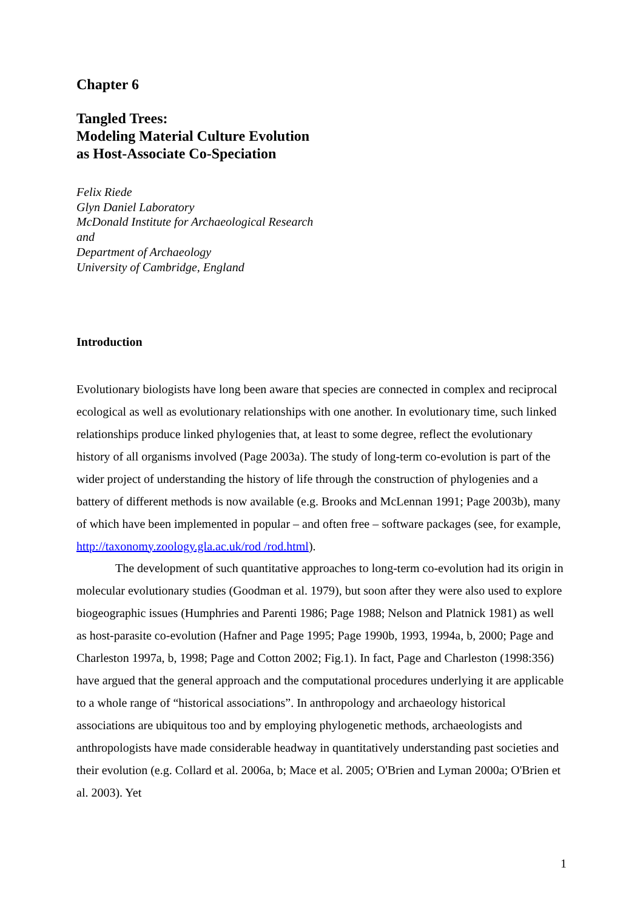Chapter 6
Tangled Trees:
Modeling Material Culture Evolution
as Host-Associate Co-Speciation
Felix Riede
Glyn Daniel Laboratory
McDonald Institute for Archaeological Research
and
Department of Archaeology
University of Cambridge, England
Introduction
Evolutionary biologists have long been aware that species are connected in complex and reciprocal ecological as well as evolutionary relationships with one another. In evolutionary time, such linked relationships produce linked phylogenies that, at least to some degree, reflect the evolutionary history of all organisms involved (Page 2003a). The study of long-term co-evolution is part of the wider project of understanding the history of life through the construction of phylogenies and a battery of different methods is now available (e.g. Brooks and McLennan 1991; Page 2003b), many of which have been implemented in popular – and often free – software packages (see, for example, http://taxonomy.zoology.gla.ac.uk/rod /rod.html).
The development of such quantitative approaches to long-term co-evolution had its origin in molecular evolutionary studies (Goodman et al. 1979), but soon after they were also used to explore biogeographic issues (Humphries and Parenti 1986; Page 1988; Nelson and Platnick 1981) as well as host-parasite co-evolution (Hafner and Page 1995; Page 1990b, 1993, 1994a, b, 2000; Page and Charleston 1997a, b, 1998; Page and Cotton 2002; Fig.1). In fact, Page and Charleston (1998:356) have argued that the general approach and the computational procedures underlying it are applicable to a whole range of “historical associations”. In anthropology and archaeology historical associations are ubiquitous too and by employing phylogenetic methods, archaeologists and anthropologists have made considerable headway in quantitatively understanding past societies and their evolution (e.g. Collard et al. 2006a, b; Mace et al. 2005; O'Brien and Lyman 2000a; O'Brien et al. 2003). Yet
1